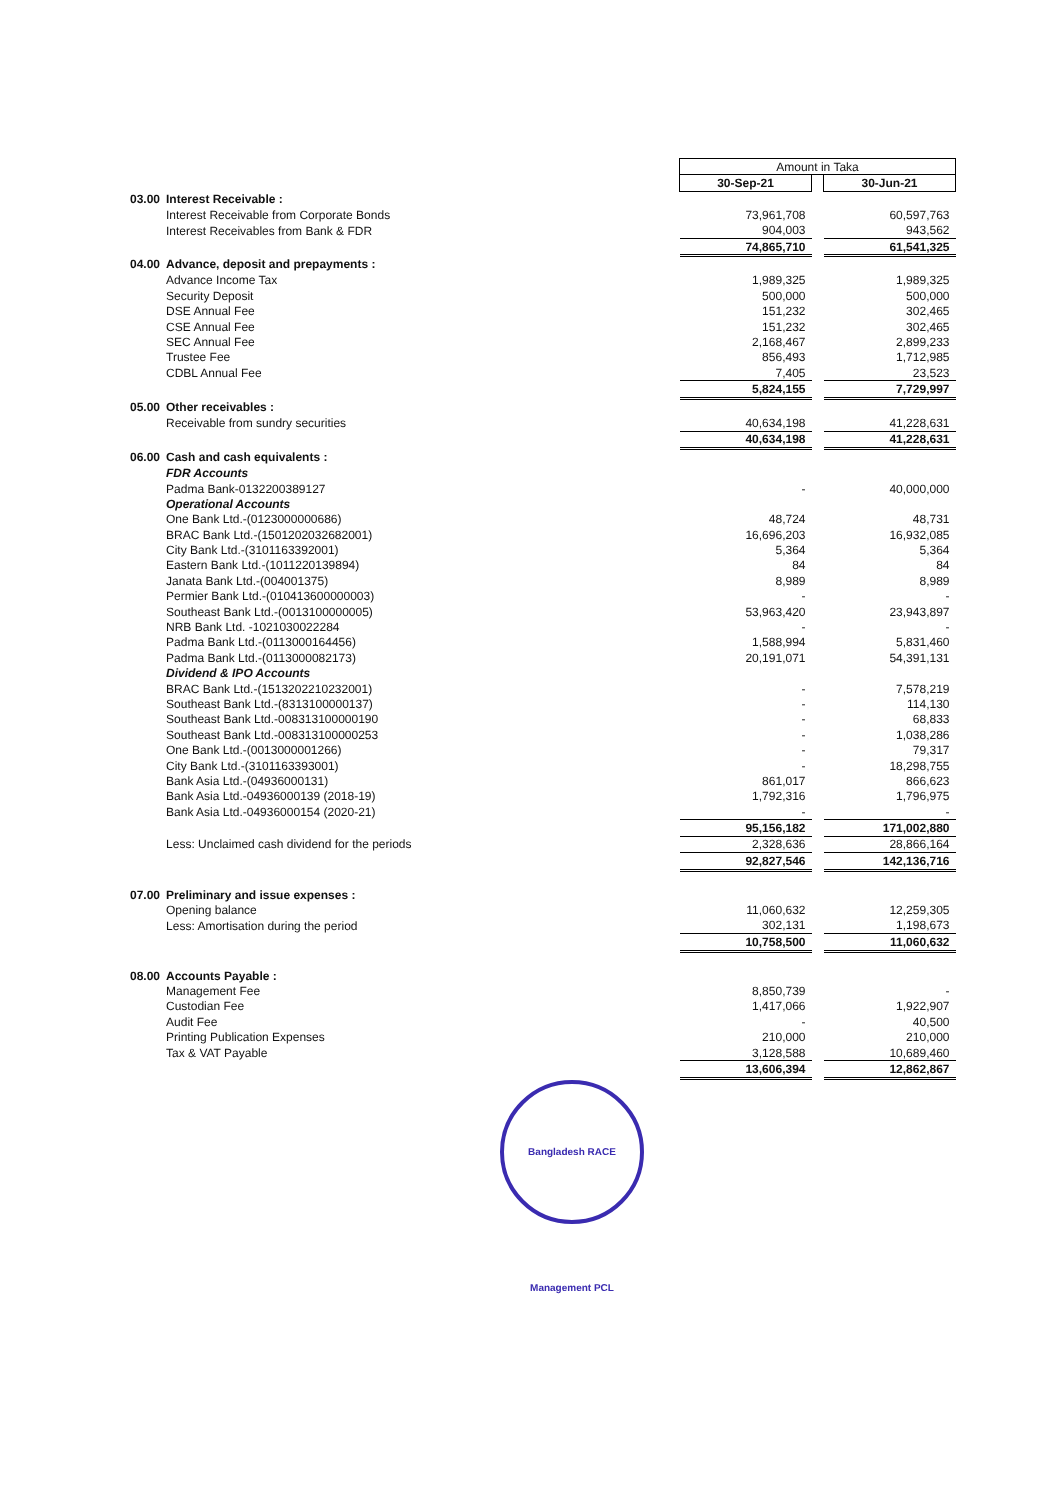| | | Amount in Taka | | |
| | | 30-Sep-21 | | 30-Jun-21 |
| 03.00 | Interest Receivable : | | | |
| | Interest Receivable from Corporate Bonds | 73,961,708 | | 60,597,763 |
| | Interest Receivables from Bank & FDR | 904,003 | | 943,562 |
| | | 74,865,710 | | 61,541,325 |
| 04.00 | Advance, deposit and prepayments : | | | |
| | Advance Income Tax | 1,989,325 | | 1,989,325 |
| | Security Deposit | 500,000 | | 500,000 |
| | DSE Annual Fee | 151,232 | | 302,465 |
| | CSE Annual Fee | 151,232 | | 302,465 |
| | SEC Annual Fee | 2,168,467 | | 2,899,233 |
| | Trustee Fee | 856,493 | | 1,712,985 |
| | CDBL Annual Fee | 7,405 | | 23,523 |
| | | 5,824,155 | | 7,729,997 |
| 05.00 | Other receivables : | | | |
| | Receivable from sundry securities | 40,634,198 | | 41,228,631 |
| | | 40,634,198 | | 41,228,631 |
| 06.00 | Cash and cash equivalents : | | | |
| | FDR Accounts | | | |
| | Padma Bank-0132200389127 | - | | 40,000,000 |
| | Operational Accounts | | | |
| | One Bank Ltd.-(0123000000686) | 48,724 | | 48,731 |
| | BRAC Bank Ltd.-(1501202032682001) | 16,696,203 | | 16,932,085 |
| | City Bank Ltd.-(3101163392001) | 5,364 | | 5,364 |
| | Eastern Bank Ltd.-(1011220139894) | 84 | | 84 |
| | Janata Bank Ltd.-(004001375) | 8,989 | | 8,989 |
| | Permier Bank Ltd.-(010413600000003) | - | | - |
| | Southeast Bank Ltd.-(0013100000005) | 53,963,420 | | 23,943,897 |
| | NRB Bank Ltd. -1021030022284 | - | | - |
| | Padma Bank Ltd.-(0113000164456) | 1,588,994 | | 5,831,460 |
| | Padma Bank Ltd.-(0113000082173) | 20,191,071 | | 54,391,131 |
| | Dividend & IPO Accounts | | | |
| | BRAC Bank Ltd.-(1513202210232001) | - | | 7,578,219 |
| | Southeast Bank Ltd.-(8313100000137) | - | | 114,130 |
| | Southeast Bank Ltd.-008313100000190 | - | | 68,833 |
| | Southeast Bank Ltd.-008313100000253 | - | | 1,038,286 |
| | One Bank Ltd.-(0013000001266) | - | | 79,317 |
| | City Bank Ltd.-(3101163393001) | - | | 18,298,755 |
| | Bank Asia Ltd.-(04936000131) | 861,017 | | 866,623 |
| | Bank Asia Ltd.-04936000139 (2018-19) | 1,792,316 | | 1,796,975 |
| | Bank Asia Ltd.-04936000154 (2020-21) | - | | - |
| | | 95,156,182 | | 171,002,880 |
| | Less: Unclaimed cash dividend for the periods | 2,328,636 | | 28,866,164 |
| | | 92,827,546 | | 142,136,716 |
| 07.00 | Preliminary and issue expenses : | | | |
| | Opening balance | 11,060,632 | | 12,259,305 |
| | Less: Amortisation during the period | 302,131 | | 1,198,673 |
| | | 10,758,500 | | 11,060,632 |
| 08.00 | Accounts Payable : | | | |
| | Management Fee | 8,850,739 | | - |
| | Custodian Fee | 1,417,066 | | 1,922,907 |
| | Audit Fee | - | | 40,500 |
| | Printing Publication Expenses | 210,000 | | 210,000 |
| | Tax & VAT Payable | 3,128,588 | | 10,689,460 |
| | | 13,606,394 | | 12,862,867 |
Bangladesh RACE Management PCL